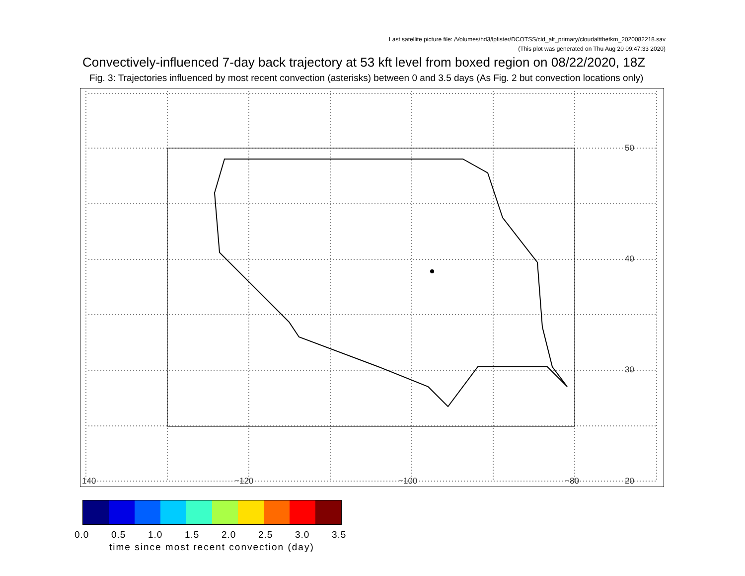Last satellite picture file: /Volumes/hd3/lpfister/DCOTSS/cld_alt_primary/cloudaltthetkm_2020082218.sav
(This plot was generated on Thu Aug 20 09:47:33 2020)
Convectively-influenced 7-day back trajectory at 53 kft level from boxed region on 08/22/2020, 18Z
Fig. 3: Trajectories influenced by most recent convection (asterisks) between 0 and 3.5 days (As Fig. 2 but convection locations only)
140 −120 −100 −80 20
30
40
50
0.0 0.5 1.0 1.5 2.0 2.5 3.0 3.5
time since most recent convection (day)